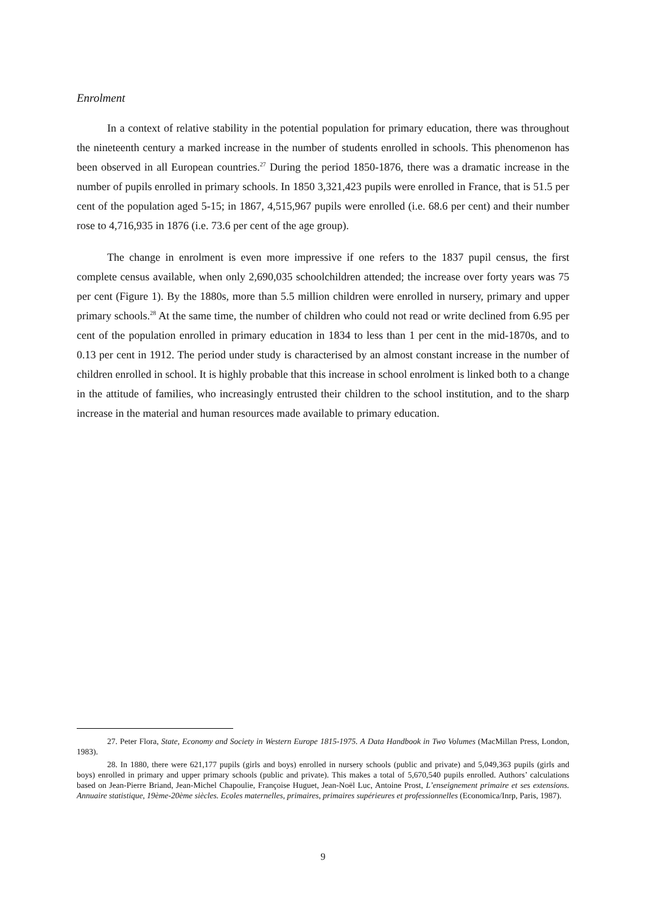Enrolment
In a context of relative stability in the potential population for primary education, there was throughout the nineteenth century a marked increase in the number of students enrolled in schools. This phenomenon has been observed in all European countries.<sup>27</sup> During the period 1850-1876, there was a dramatic increase in the number of pupils enrolled in primary schools. In 1850 3,321,423 pupils were enrolled in France, that is 51.5 per cent of the population aged 5-15; in 1867, 4,515,967 pupils were enrolled (i.e. 68.6 per cent) and their number rose to 4,716,935 in 1876 (i.e. 73.6 per cent of the age group).
The change in enrolment is even more impressive if one refers to the 1837 pupil census, the first complete census available, when only 2,690,035 schoolchildren attended; the increase over forty years was 75 per cent (Figure 1). By the 1880s, more than 5.5 million children were enrolled in nursery, primary and upper primary schools.<sup>28</sup> At the same time, the number of children who could not read or write declined from 6.95 per cent of the population enrolled in primary education in 1834 to less than 1 per cent in the mid-1870s, and to 0.13 per cent in 1912. The period under study is characterised by an almost constant increase in the number of children enrolled in school. It is highly probable that this increase in school enrolment is linked both to a change in the attitude of families, who increasingly entrusted their children to the school institution, and to the sharp increase in the material and human resources made available to primary education.
27. Peter Flora, State, Economy and Society in Western Europe 1815-1975. A Data Handbook in Two Volumes (MacMillan Press, London, 1983).
28. In 1880, there were 621,177 pupils (girls and boys) enrolled in nursery schools (public and private) and 5,049,363 pupils (girls and boys) enrolled in primary and upper primary schools (public and private). This makes a total of 5,670,540 pupils enrolled. Authors’ calculations based on Jean-Pierre Briand, Jean-Michel Chapoulie, Françoise Huguet, Jean-Noël Luc, Antoine Prost, L’enseignement primaire et ses extensions. Annuaire statistique, 19ème-20ème siècles. Ecoles maternelles, primaires, primaires supérieures et professionnelles (Economica/Inrp, Paris, 1987).
9